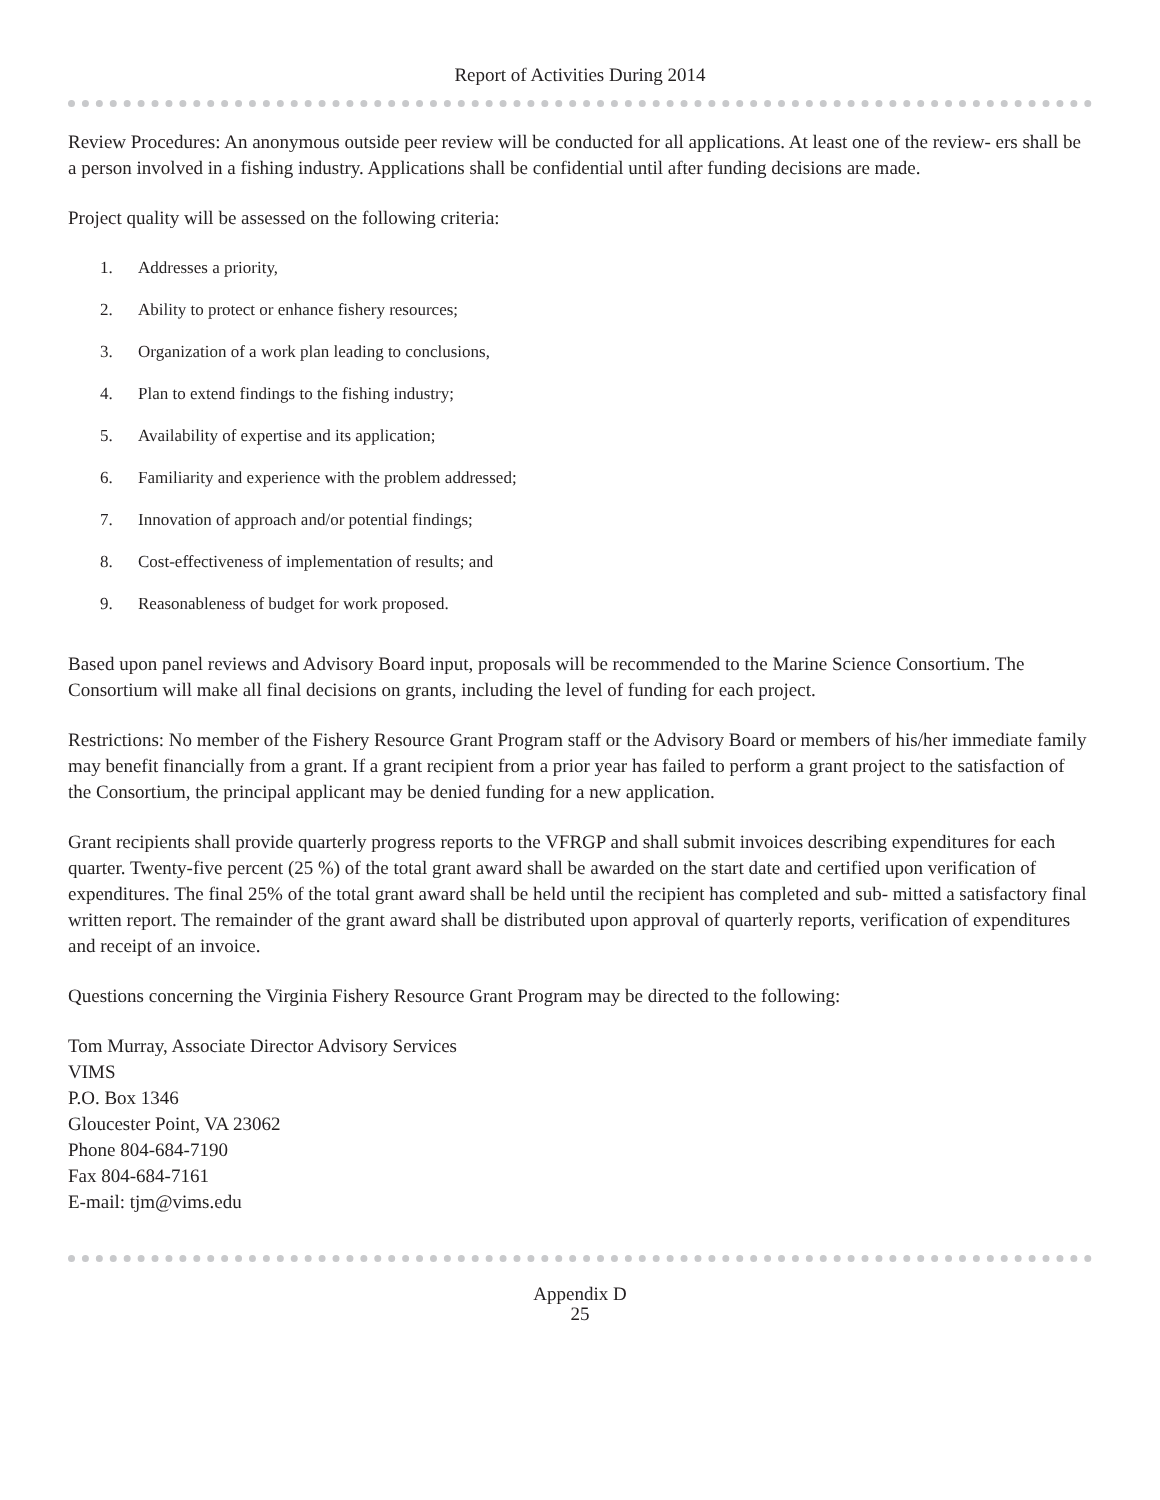Report of Activities During 2014
Review Procedures: An anonymous outside peer review will be conducted for all applications. At least one of the review- ers shall be a person involved in a fishing industry. Applications shall be confidential until after funding decisions are made.
Project quality will be assessed on the following criteria:
1. Addresses a priority,
2. Ability to protect or enhance fishery resources;
3. Organization of a work plan leading to conclusions,
4. Plan to extend findings to the fishing industry;
5. Availability of expertise and its application;
6. Familiarity and experience with the problem addressed;
7. Innovation of approach and/or potential findings;
8. Cost-effectiveness of implementation of results; and
9. Reasonableness of budget for work proposed.
Based upon panel reviews and Advisory Board input, proposals will be recommended to the Marine Science Consortium. The Consortium will make all final decisions on grants, including the level of funding for each project.
Restrictions: No member of the Fishery Resource Grant Program staff or the Advisory Board or members of his/her immediate family may benefit financially from a grant. If a grant recipient from a prior year has failed to perform a grant project to the satisfaction of the Consortium, the principal applicant may be denied funding for a new application.
Grant recipients shall provide quarterly progress reports to the VFRGP and shall submit invoices describing expenditures for each quarter. Twenty-five percent (25 %) of the total grant award shall be awarded on the start date and certified upon verification of expenditures. The final 25% of the total grant award shall be held until the recipient has completed and sub- mitted a satisfactory final written report. The remainder of the grant award shall be distributed upon approval of quarterly reports, verification of expenditures and receipt of an invoice.
Questions concerning the Virginia Fishery Resource Grant Program may be directed to the following:
Tom Murray, Associate Director Advisory Services
VIMS
P.O. Box 1346
Gloucester Point, VA 23062
Phone 804-684-7190
Fax 804-684-7161
E-mail: tjm@vims.edu
Appendix D
25